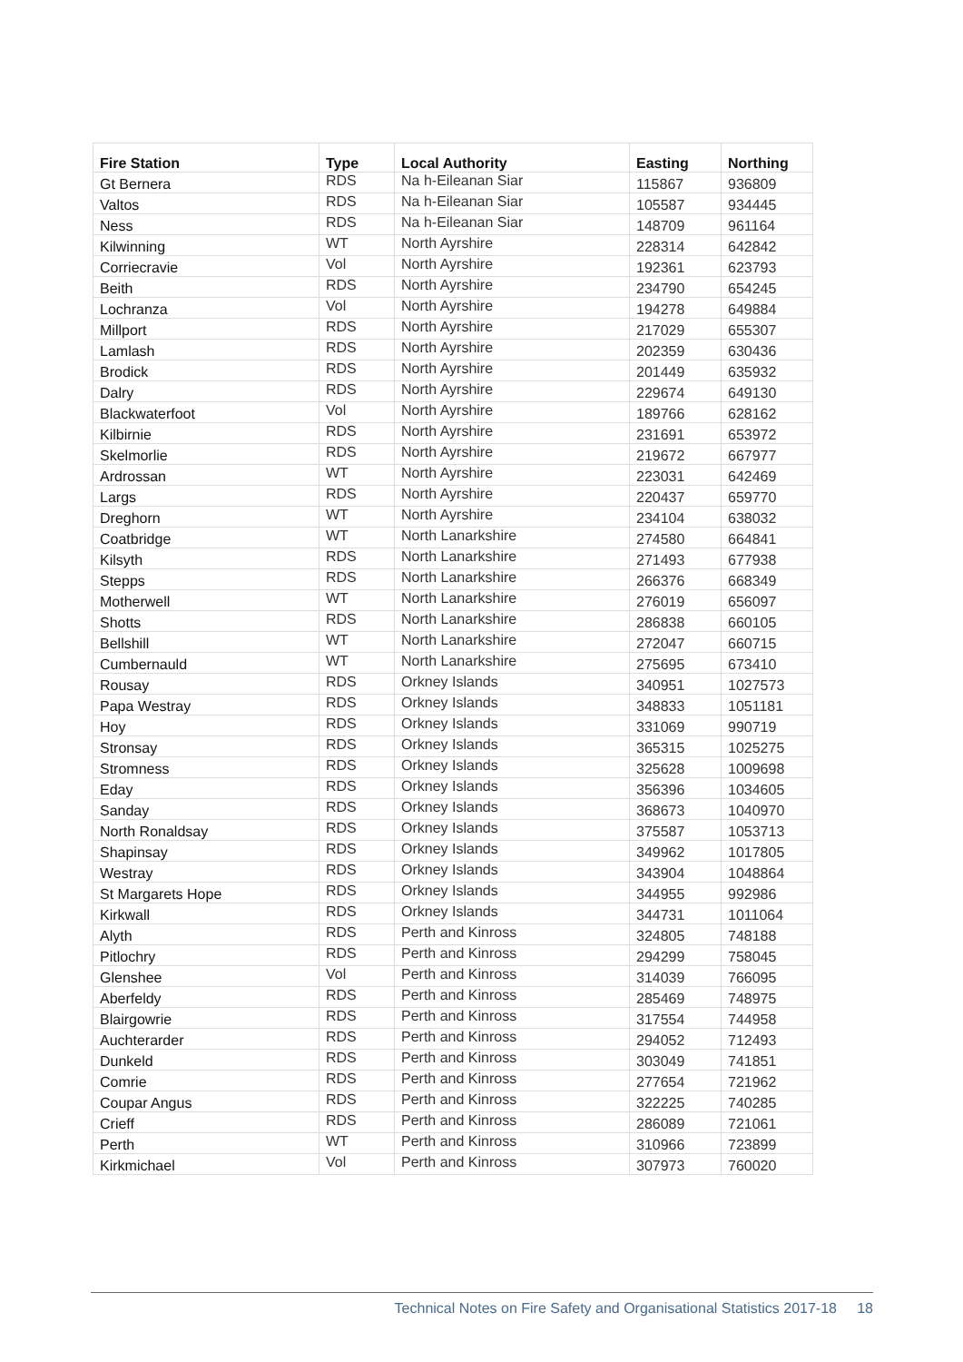| Fire Station | Type | Local Authority | Easting | Northing |
| --- | --- | --- | --- | --- |
| Gt Bernera | RDS | Na h-Eileanan Siar | 115867 | 936809 |
| Valtos | RDS | Na h-Eileanan Siar | 105587 | 934445 |
| Ness | RDS | Na h-Eileanan Siar | 148709 | 961164 |
| Kilwinning | WT | North Ayrshire | 228314 | 642842 |
| Corriecravie | Vol | North Ayrshire | 192361 | 623793 |
| Beith | RDS | North Ayrshire | 234790 | 654245 |
| Lochranza | Vol | North Ayrshire | 194278 | 649884 |
| Millport | RDS | North Ayrshire | 217029 | 655307 |
| Lamlash | RDS | North Ayrshire | 202359 | 630436 |
| Brodick | RDS | North Ayrshire | 201449 | 635932 |
| Dalry | RDS | North Ayrshire | 229674 | 649130 |
| Blackwaterfoot | Vol | North Ayrshire | 189766 | 628162 |
| Kilbirnie | RDS | North Ayrshire | 231691 | 653972 |
| Skelmorlie | RDS | North Ayrshire | 219672 | 667977 |
| Ardrossan | WT | North Ayrshire | 223031 | 642469 |
| Largs | RDS | North Ayrshire | 220437 | 659770 |
| Dreghorn | WT | North Ayrshire | 234104 | 638032 |
| Coatbridge | WT | North Lanarkshire | 274580 | 664841 |
| Kilsyth | RDS | North Lanarkshire | 271493 | 677938 |
| Stepps | RDS | North Lanarkshire | 266376 | 668349 |
| Motherwell | WT | North Lanarkshire | 276019 | 656097 |
| Shotts | RDS | North Lanarkshire | 286838 | 660105 |
| Bellshill | WT | North Lanarkshire | 272047 | 660715 |
| Cumbernauld | WT | North Lanarkshire | 275695 | 673410 |
| Rousay | RDS | Orkney Islands | 340951 | 1027573 |
| Papa Westray | RDS | Orkney Islands | 348833 | 1051181 |
| Hoy | RDS | Orkney Islands | 331069 | 990719 |
| Stronsay | RDS | Orkney Islands | 365315 | 1025275 |
| Stromness | RDS | Orkney Islands | 325628 | 1009698 |
| Eday | RDS | Orkney Islands | 356396 | 1034605 |
| Sanday | RDS | Orkney Islands | 368673 | 1040970 |
| North Ronaldsay | RDS | Orkney Islands | 375587 | 1053713 |
| Shapinsay | RDS | Orkney Islands | 349962 | 1017805 |
| Westray | RDS | Orkney Islands | 343904 | 1048864 |
| St Margarets Hope | RDS | Orkney Islands | 344955 | 992986 |
| Kirkwall | RDS | Orkney Islands | 344731 | 1011064 |
| Alyth | RDS | Perth and Kinross | 324805 | 748188 |
| Pitlochry | RDS | Perth and Kinross | 294299 | 758045 |
| Glenshee | Vol | Perth and Kinross | 314039 | 766095 |
| Aberfeldy | RDS | Perth and Kinross | 285469 | 748975 |
| Blairgowrie | RDS | Perth and Kinross | 317554 | 744958 |
| Auchterarder | RDS | Perth and Kinross | 294052 | 712493 |
| Dunkeld | RDS | Perth and Kinross | 303049 | 741851 |
| Comrie | RDS | Perth and Kinross | 277654 | 721962 |
| Coupar Angus | RDS | Perth and Kinross | 322225 | 740285 |
| Crieff | RDS | Perth and Kinross | 286089 | 721061 |
| Perth | WT | Perth and Kinross | 310966 | 723899 |
| Kirkmichael | Vol | Perth and Kinross | 307973 | 760020 |
Technical Notes on Fire Safety and Organisational Statistics 2017-18 18